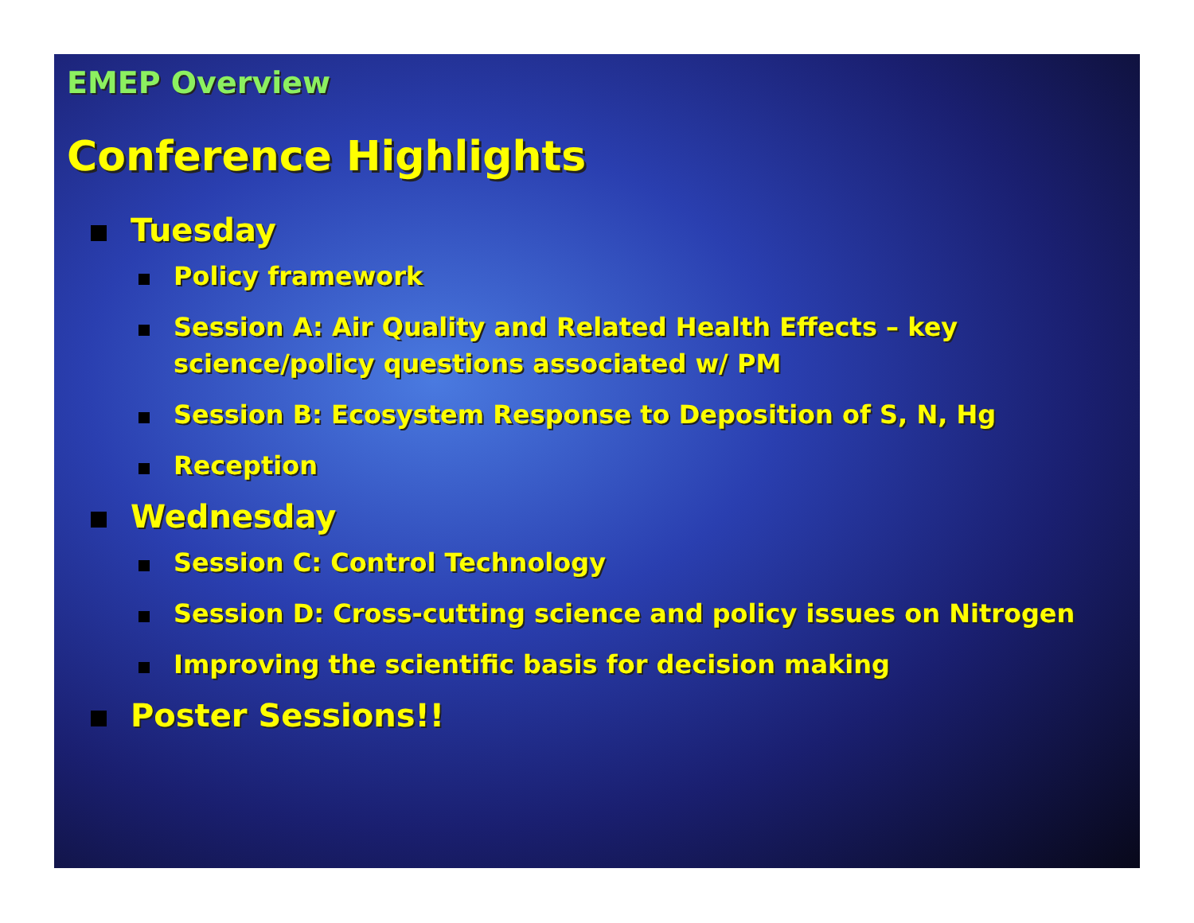EMEP Overview
Conference Highlights
Tuesday
Policy framework
Session A: Air Quality and Related Health Effects – key science/policy questions associated w/ PM
Session B: Ecosystem Response to Deposition of S, N, Hg
Reception
Wednesday
Session C: Control Technology
Session D: Cross-cutting science and policy issues on Nitrogen
Improving the scientific basis for decision making
Poster Sessions!!